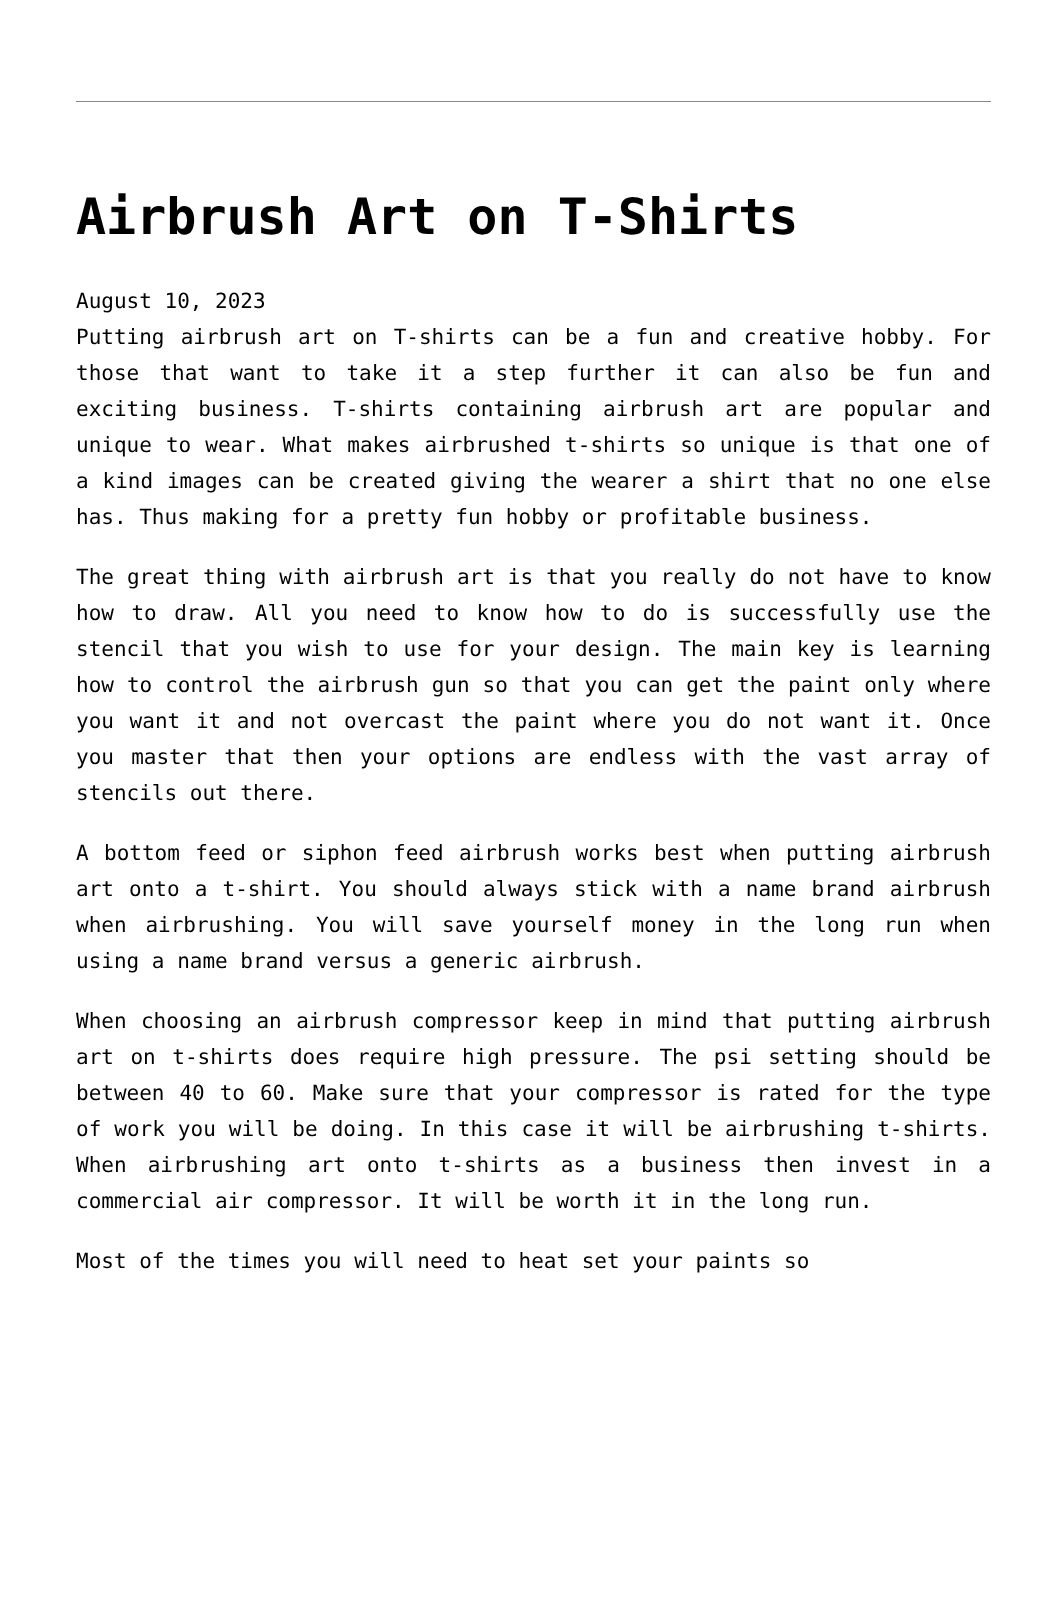Airbrush Art on T-Shirts
August 10, 2023
Putting airbrush art on T-shirts can be a fun and creative hobby. For those that want to take it a step further it can also be fun and exciting business. T-shirts containing airbrush art are popular and unique to wear. What makes airbrushed t-shirts so unique is that one of a kind images can be created giving the wearer a shirt that no one else has. Thus making for a pretty fun hobby or profitable business.
The great thing with airbrush art is that you really do not have to know how to draw. All you need to know how to do is successfully use the stencil that you wish to use for your design. The main key is learning how to control the airbrush gun so that you can get the paint only where you want it and not overcast the paint where you do not want it. Once you master that then your options are endless with the vast array of stencils out there.
A bottom feed or siphon feed airbrush works best when putting airbrush art onto a t-shirt. You should always stick with a name brand airbrush when airbrushing. You will save yourself money in the long run when using a name brand versus a generic airbrush.
When choosing an airbrush compressor keep in mind that putting airbrush art on t-shirts does require high pressure. The psi setting should be between 40 to 60. Make sure that your compressor is rated for the type of work you will be doing. In this case it will be airbrushing t-shirts. When airbrushing art onto t-shirts as a business then invest in a commercial air compressor. It will be worth it in the long run.
Most of the times you will need to heat set your paints so